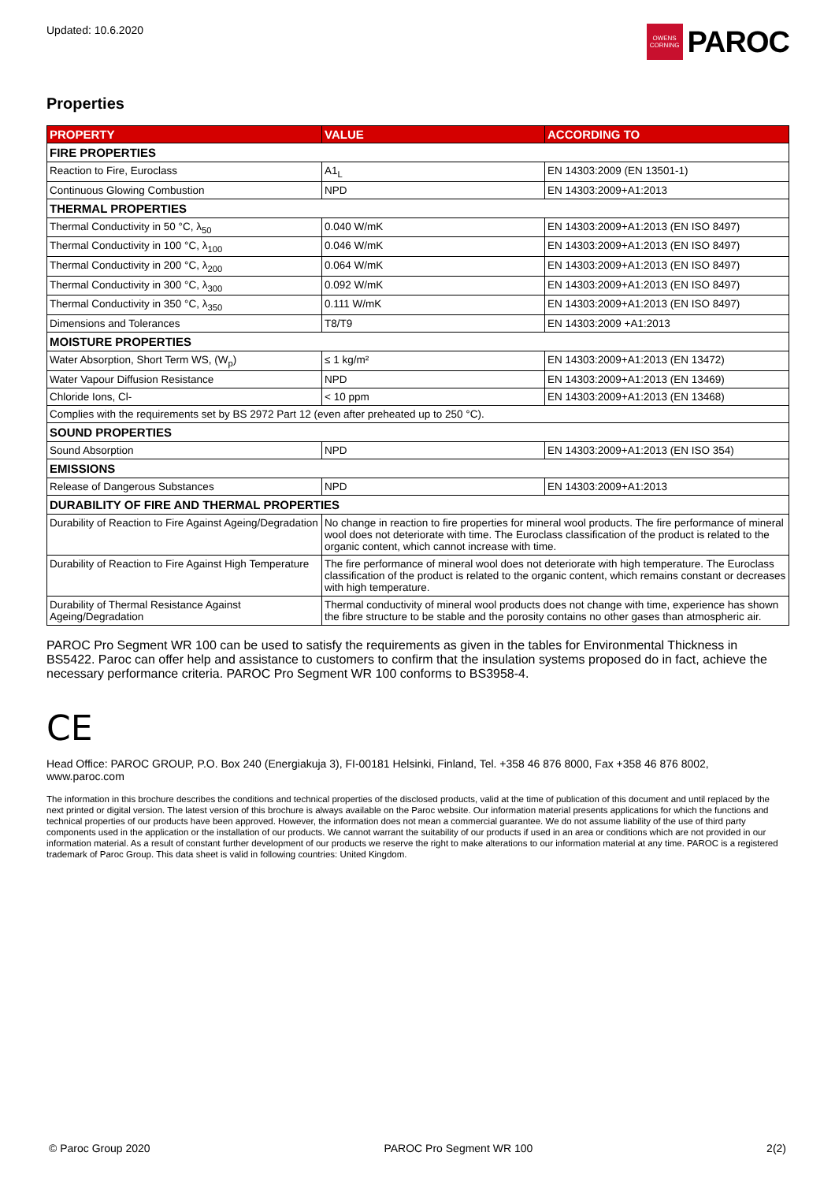Updated: 10.6.2020
OWENS CORNING
PAROC
Properties
| PROPERTY | VALUE | ACCORDING TO |
| --- | --- | --- |
| FIRE PROPERTIES | | |
| Reaction to Fire, Euroclass | A1<sub>L</sub> | EN 14303:2009 (EN 13501-1) |
| Continuous Glowing Combustion | NPD | EN 14303:2009+A1:2013 |
| THERMAL PROPERTIES | | |
| Thermal Conductivity in 50 °C, λ<sub>50</sub> | 0.040 W/mK | EN 14303:2009+A1:2013 (EN ISO 8497) |
| Thermal Conductivity in 100 °C, λ<sub>100</sub> | 0.046 W/mK | EN 14303:2009+A1:2013 (EN ISO 8497) |
| Thermal Conductivity in 200 °C, λ<sub>200</sub> | 0.064 W/mK | EN 14303:2009+A1:2013 (EN ISO 8497) |
| Thermal Conductivity in 300 °C, λ<sub>300</sub> | 0.092 W/mK | EN 14303:2009+A1:2013 (EN ISO 8497) |
| Thermal Conductivity in 350 °C, λ<sub>350</sub> | 0.111 W/mK | EN 14303:2009+A1:2013 (EN ISO 8497) |
| Dimensions and Tolerances | T8/T9 | EN 14303:2009 +A1:2013 |
| MOISTURE PROPERTIES | | |
| Water Absorption, Short Term WS, (W<sub>p</sub>) | ≤ 1 kg/m² | EN 14303:2009+A1:2013 (EN 13472) |
| Water Vapour Diffusion Resistance | NPD | EN 14303:2009+A1:2013 (EN 13469) |
| Chloride Ions, Cl- | < 10 ppm | EN 14303:2009+A1:2013 (EN 13468) |
| Complies with the requirements set by BS 2972 Part 12 (even after preheated up to 250 °C). | | |
| SOUND PROPERTIES | | |
| Sound Absorption | NPD | EN 14303:2009+A1:2013 (EN ISO 354) |
| EMISSIONS | | |
| Release of Dangerous Substances | NPD | EN 14303:2009+A1:2013 |
| DURABILITY OF FIRE AND THERMAL PROPERTIES | | |
| Durability of Reaction to Fire Against Ageing/Degradation | No change in reaction to fire properties for mineral wool products. The fire performance of mineral wool does not deteriorate with time. The Euroclass classification of the product is related to the organic content, which cannot increase with time. | |
| Durability of Reaction to Fire Against High Temperature | The fire performance of mineral wool does not deteriorate with high temperature. The Euroclass classification of the product is related to the organic content, which remains constant or decreases with high temperature. | |
| Durability of Thermal Resistance Against Ageing/Degradation | Thermal conductivity of mineral wool products does not change with time, experience has shown the fibre structure to be stable and the porosity contains no other gases than atmospheric air. | |
PAROC Pro Segment WR 100 can be used to satisfy the requirements as given in the tables for Environmental Thickness in BS5422. Paroc can offer help and assistance to customers to confirm that the insulation systems proposed do in fact, achieve the necessary performance criteria. PAROC Pro Segment WR 100 conforms to BS3958-4.
CE
Head Office: PAROC GROUP, P.O. Box 240 (Energiakuja 3), FI-00181 Helsinki, Finland, Tel. +358 46 876 8000, Fax +358 46 876 8002, www.paroc.com
The information in this brochure describes the conditions and technical properties of the disclosed products, valid at the time of publication of this document and until replaced by the next printed or digital version. The latest version of this brochure is always available on the Paroc website. Our information material presents applications for which the functions and technical properties of our products have been approved. However, the information does not mean a commercial guarantee. We do not assume liability of the use of third party components used in the application or the installation of our products. We cannot warrant the suitability of our products if used in an area or conditions which are not provided in our information material. As a result of constant further development of our products we reserve the right to make alterations to our information material at any time. PAROC is a registered trademark of Paroc Group. This data sheet is valid in following countries: United Kingdom.
© Paroc Group 2020 PAROC Pro Segment WR 100 2(2)